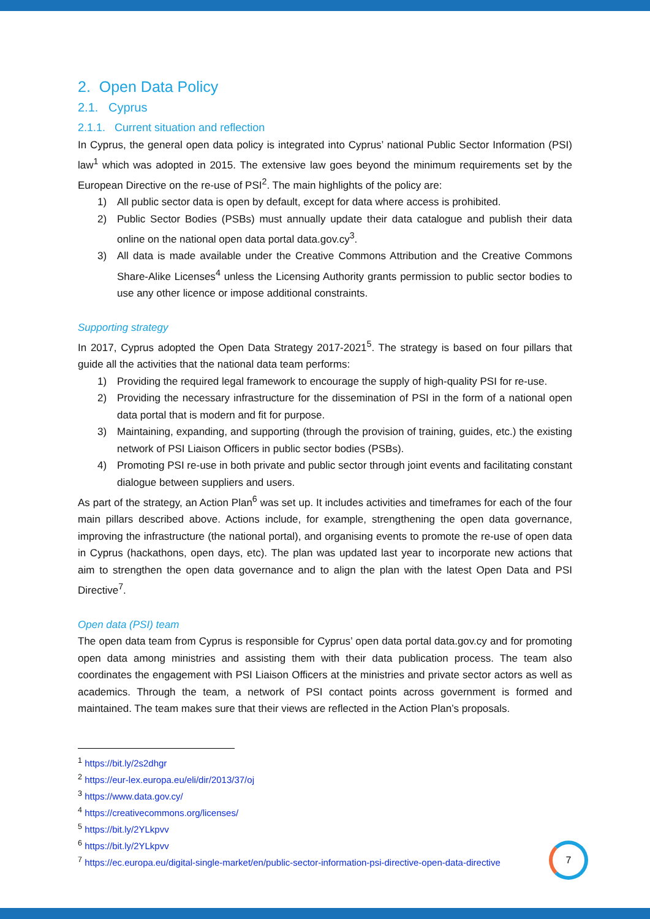2. Open Data Policy
2.1. Cyprus
2.1.1. Current situation and reflection
In Cyprus, the general open data policy is integrated into Cyprus’ national Public Sector Information (PSI) law<sup>1</sup> which was adopted in 2015. The extensive law goes beyond the minimum requirements set by the European Directive on the re-use of PSI<sup>2</sup>. The main highlights of the policy are:
1) All public sector data is open by default, except for data where access is prohibited.
2) Public Sector Bodies (PSBs) must annually update their data catalogue and publish their data online on the national open data portal data.gov.cy<sup>3</sup>.
3) All data is made available under the Creative Commons Attribution and the Creative Commons Share-Alike Licenses<sup>4</sup> unless the Licensing Authority grants permission to public sector bodies to use any other licence or impose additional constraints.
Supporting strategy
In 2017, Cyprus adopted the Open Data Strategy 2017-2021<sup>5</sup>. The strategy is based on four pillars that guide all the activities that the national data team performs:
1) Providing the required legal framework to encourage the supply of high-quality PSI for re-use.
2) Providing the necessary infrastructure for the dissemination of PSI in the form of a national open data portal that is modern and fit for purpose.
3) Maintaining, expanding, and supporting (through the provision of training, guides, etc.) the existing network of PSI Liaison Officers in public sector bodies (PSBs).
4) Promoting PSI re-use in both private and public sector through joint events and facilitating constant dialogue between suppliers and users.
As part of the strategy, an Action Plan<sup>6</sup> was set up. It includes activities and timeframes for each of the four main pillars described above. Actions include, for example, strengthening the open data governance, improving the infrastructure (the national portal), and organising events to promote the re-use of open data in Cyprus (hackathons, open days, etc). The plan was updated last year to incorporate new actions that aim to strengthen the open data governance and to align the plan with the latest Open Data and PSI Directive<sup>7</sup>.
Open data (PSI) team
The open data team from Cyprus is responsible for Cyprus’ open data portal data.gov.cy and for promoting open data among ministries and assisting them with their data publication process. The team also coordinates the engagement with PSI Liaison Officers at the ministries and private sector actors as well as academics. Through the team, a network of PSI contact points across government is formed and maintained. The team makes sure that their views are reflected in the Action Plan’s proposals.
<sup>1</sup> https://bit.ly/2s2dhgr
<sup>2</sup> https://eur-lex.europa.eu/eli/dir/2013/37/oj
<sup>3</sup> https://www.data.gov.cy/
<sup>4</sup> https://creativecommons.org/licenses/
<sup>5</sup> https://bit.ly/2YLkpvv
<sup>6</sup> https://bit.ly/2YLkpvv
<sup>7</sup> https://ec.europa.eu/digital-single-market/en/public-sector-information-psi-directive-open-data-directive
7